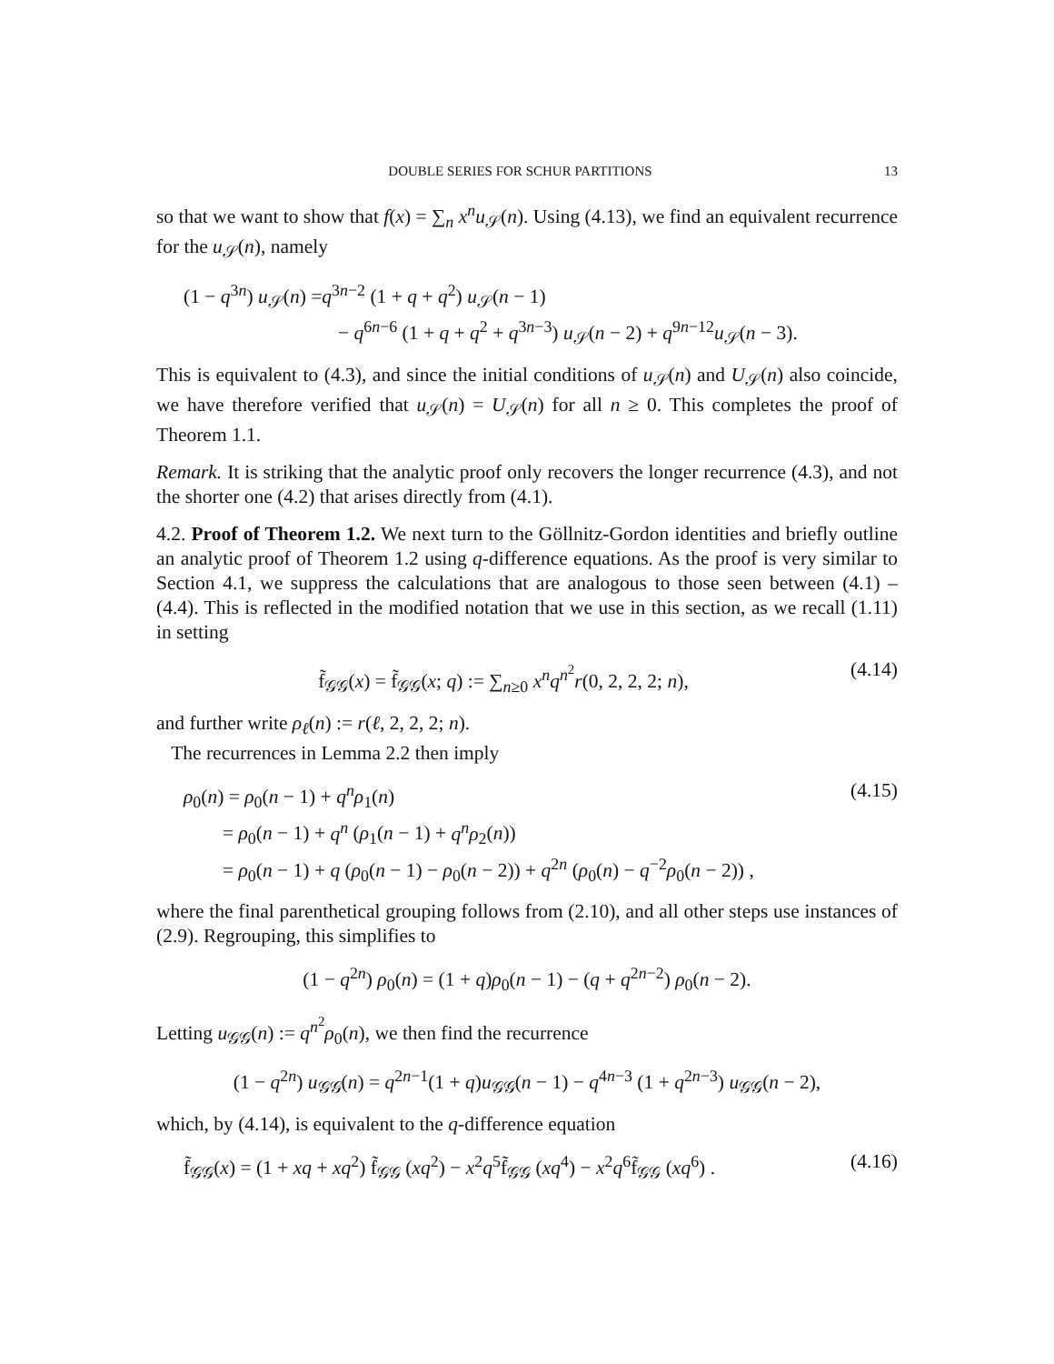DOUBLE SERIES FOR SCHUR PARTITIONS 13
so that we want to show that f(x) = ∑<sub>n</sub> x<sup>n</sup>u<sub>𝒮</sub>(n). Using (4.13), we find an equivalent recurrence for the u<sub>𝒮</sub>(n), namely
(1 − q<sup>3n</sup>) u<sub>𝒮</sub>(n) =q<sup>3n−2</sup> (1 + q + q<sup>2</sup>) u<sub>𝒮</sub>(n − 1)
− q<sup>6n−6</sup> (1 + q + q<sup>2</sup> + q<sup>3n−3</sup>) u<sub>𝒮</sub>(n − 2) + q<sup>9n−12</sup>u<sub>𝒮</sub>(n − 3).
This is equivalent to (4.3), and since the initial conditions of u<sub>𝒮</sub>(n) and U<sub>𝒮</sub>(n) also coincide, we have therefore verified that u<sub>𝒮</sub>(n) = U<sub>𝒮</sub>(n) for all n ≥ 0. This completes the proof of Theorem 1.1.
Remark. It is striking that the analytic proof only recovers the longer recurrence (4.3), and not the shorter one (4.2) that arises directly from (4.1).
4.2. Proof of Theorem 1.2. We next turn to the Göllnitz-Gordon identities and briefly outline an analytic proof of Theorem 1.2 using q-difference equations. As the proof is very similar to Section 4.1, we suppress the calculations that are analogous to those seen between (4.1) – (4.4). This is reflected in the modified notation that we use in this section, as we recall (1.11) in setting
f̃<sub>𝒢𝒢</sub>(x) = f̃<sub>𝒢𝒢</sub>(x; q) := ∑<sub>n≥0</sub> x<sup>n</sup>q<sup>n<sup>2</sup></sup>r(0, 2, 2, 2; n),
(4.14)
and further write ρ<sub>ℓ</sub>(n) := r(ℓ, 2, 2, 2; n).
The recurrences in Lemma 2.2 then imply
ρ<sub>0</sub>(n) = ρ<sub>0</sub>(n − 1) + q<sup>n</sup>ρ<sub>1</sub>(n)
= ρ<sub>0</sub>(n − 1) + q<sup>n</sup> (ρ<sub>1</sub>(n − 1) + q<sup>n</sup>ρ<sub>2</sub>(n))
= ρ<sub>0</sub>(n − 1) + q (ρ<sub>0</sub>(n − 1) − ρ<sub>0</sub>(n − 2)) + q<sup>2n</sup> (ρ<sub>0</sub>(n) − q<sup>−2</sup>ρ<sub>0</sub>(n − 2)) ,
(4.15)
where the final parenthetical grouping follows from (2.10), and all other steps use instances of (2.9). Regrouping, this simplifies to
(1 − q<sup>2n</sup>) ρ<sub>0</sub>(n) = (1 + q)ρ<sub>0</sub>(n − 1) − (q + q<sup>2n−2</sup>) ρ<sub>0</sub>(n − 2).
Letting u<sub>𝒢𝒢</sub>(n) := q<sup>n<sup>2</sup></sup>ρ<sub>0</sub>(n), we then find the recurrence
(1 − q<sup>2n</sup>) u<sub>𝒢𝒢</sub>(n) = q<sup>2n−1</sup>(1 + q)u<sub>𝒢𝒢</sub>(n − 1) − q<sup>4n−3</sup> (1 + q<sup>2n−3</sup>) u<sub>𝒢𝒢</sub>(n − 2),
which, by (4.14), is equivalent to the q-difference equation
f̃<sub>𝒢𝒢</sub>(x) = (1 + xq + xq<sup>2</sup>) f̃<sub>𝒢𝒢</sub> (xq<sup>2</sup>) − x<sup>2</sup>q<sup>5</sup>f̃<sub>𝒢𝒢</sub> (xq<sup>4</sup>) − x<sup>2</sup>q<sup>6</sup>f̃<sub>𝒢𝒢</sub> (xq<sup>6</sup>) .
(4.16)